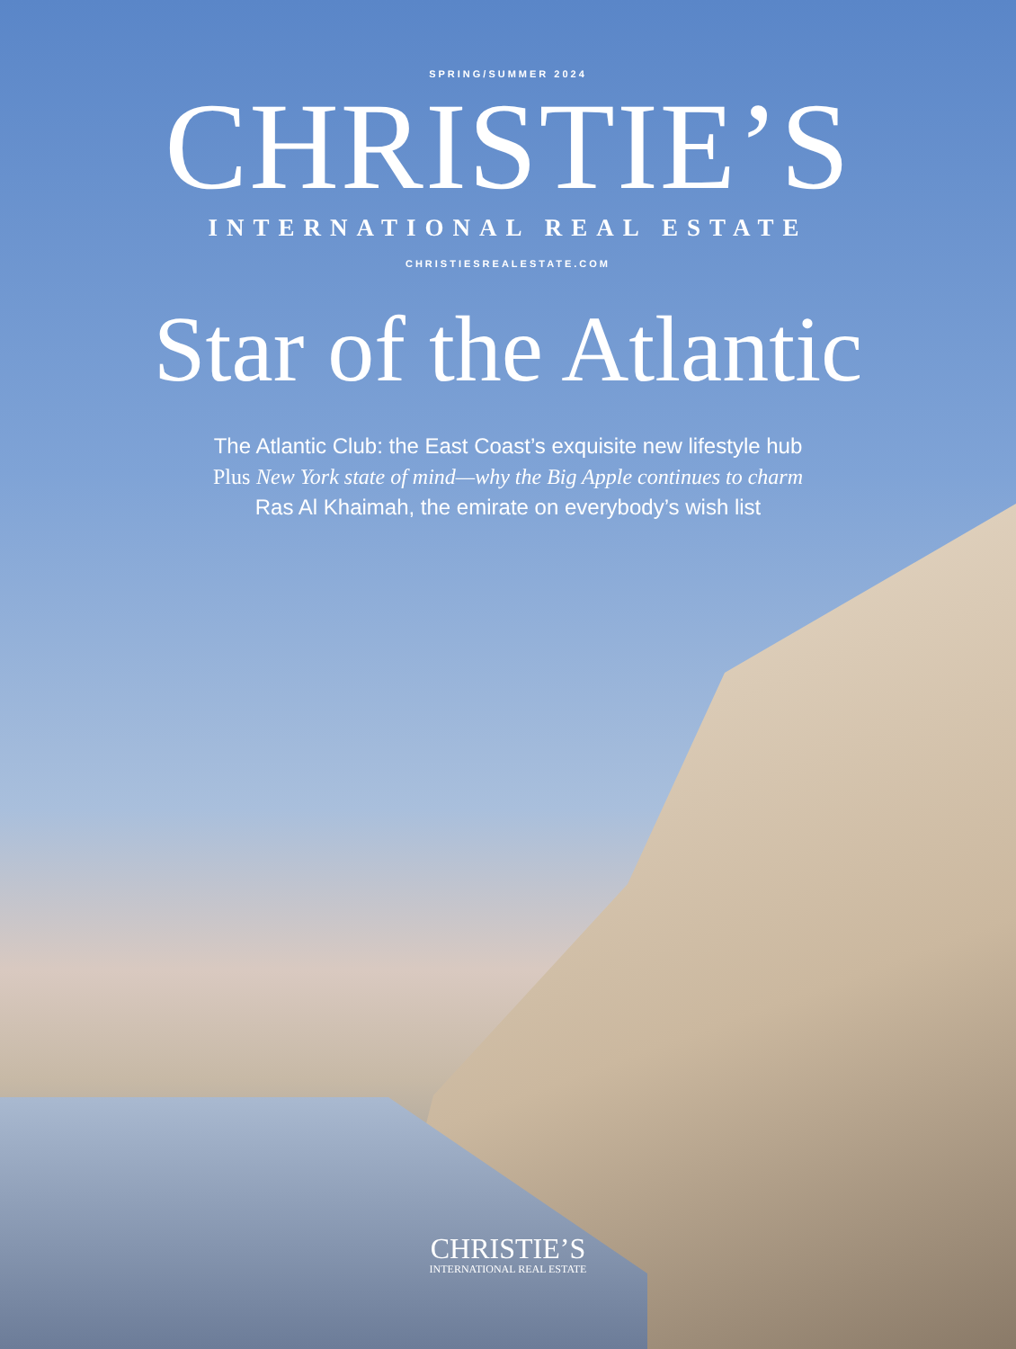SPRING/SUMMER 2024
CHRISTIE’S
INTERNATIONAL REAL ESTATE
CHRISTIESREALESTATE.COM
Star of the Atlantic
The Atlantic Club: the East Coast’s exquisite new lifestyle hub
Plus New York state of mind—why the Big Apple continues to charm
Ras Al Khaimah, the emirate on everybody’s wish list
CHRISTIE’S
INTERNATIONAL REAL ESTATE